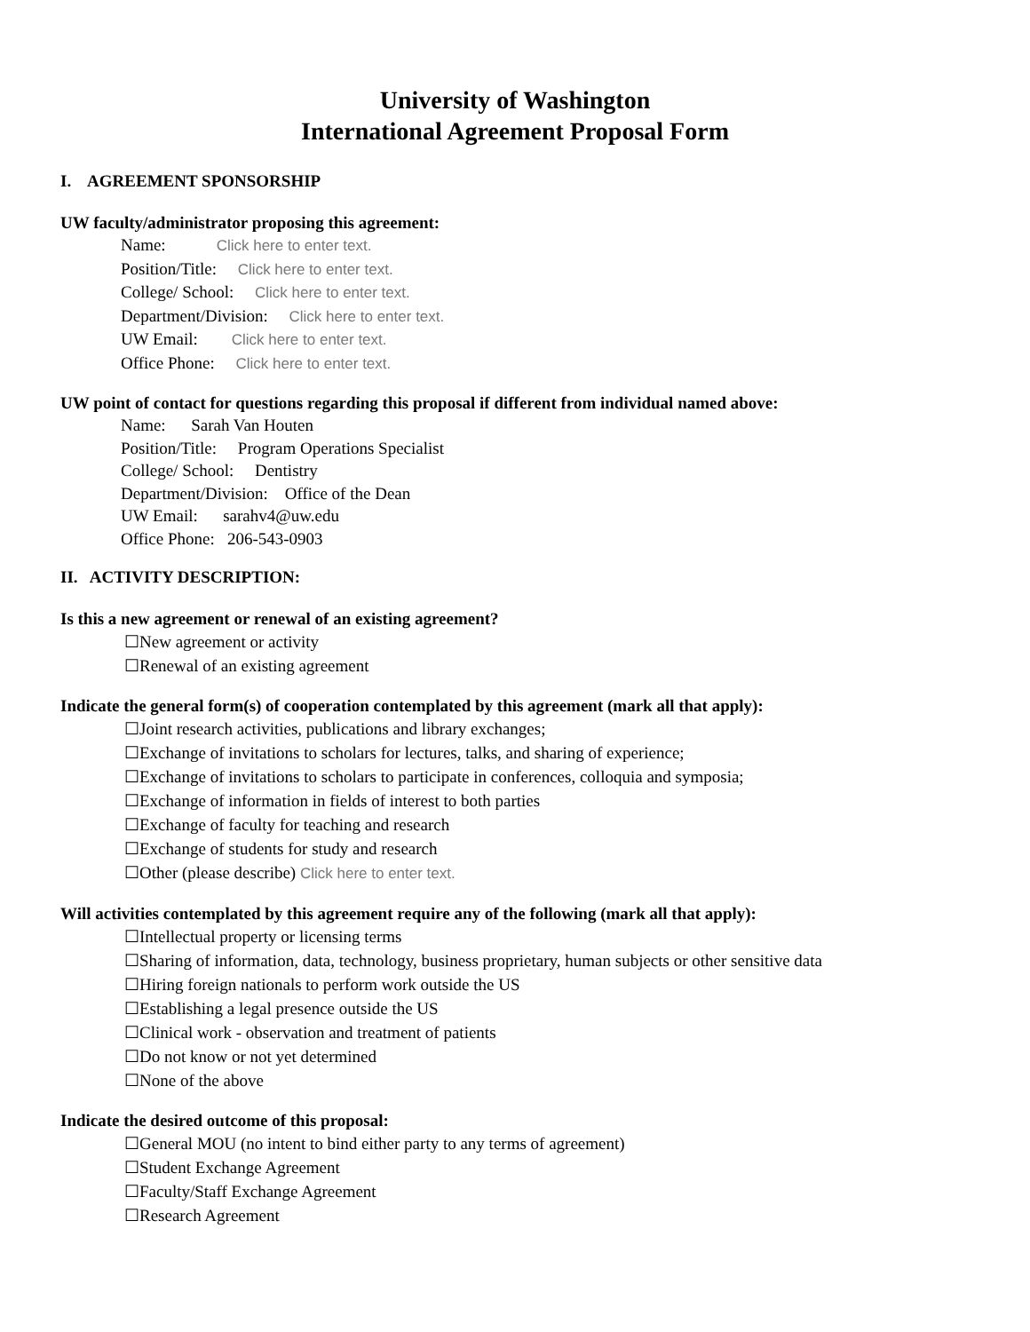University of Washington
International Agreement Proposal Form
I. AGREEMENT SPONSORSHIP
UW faculty/administrator proposing this agreement:
Name: Click here to enter text.
Position/Title: Click here to enter text.
College/ School: Click here to enter text.
Department/Division: Click here to enter text.
UW Email: Click here to enter text.
Office Phone: Click here to enter text.
UW point of contact for questions regarding this proposal if different from individual named above:
Name: Sarah Van Houten
Position/Title: Program Operations Specialist
College/ School: Dentistry
Department/Division: Office of the Dean
UW Email: sarahv4@uw.edu
Office Phone: 206-543-0903
II. ACTIVITY DESCRIPTION:
Is this a new agreement or renewal of an existing agreement?
☐New agreement or activity
☐Renewal of an existing agreement
Indicate the general form(s) of cooperation contemplated by this agreement (mark all that apply):
☐Joint research activities, publications and library exchanges;
☐Exchange of invitations to scholars for lectures, talks, and sharing of experience;
☐Exchange of invitations to scholars to participate in conferences, colloquia and symposia;
☐Exchange of information in fields of interest to both parties
☐Exchange of faculty for teaching and research
☐Exchange of students for study and research
☐Other (please describe) Click here to enter text.
Will activities contemplated by this agreement require any of the following (mark all that apply):
☐Intellectual property or licensing terms
☐Sharing of information, data, technology, business proprietary, human subjects or other sensitive data
☐Hiring foreign nationals to perform work outside the US
☐Establishing a legal presence outside the US
☐Clinical work - observation and treatment of patients
☐Do not know or not yet determined
☐None of the above
Indicate the desired outcome of this proposal:
☐General MOU (no intent to bind either party to any terms of agreement)
☐Student Exchange Agreement
☐Faculty/Staff Exchange Agreement
☐Research Agreement